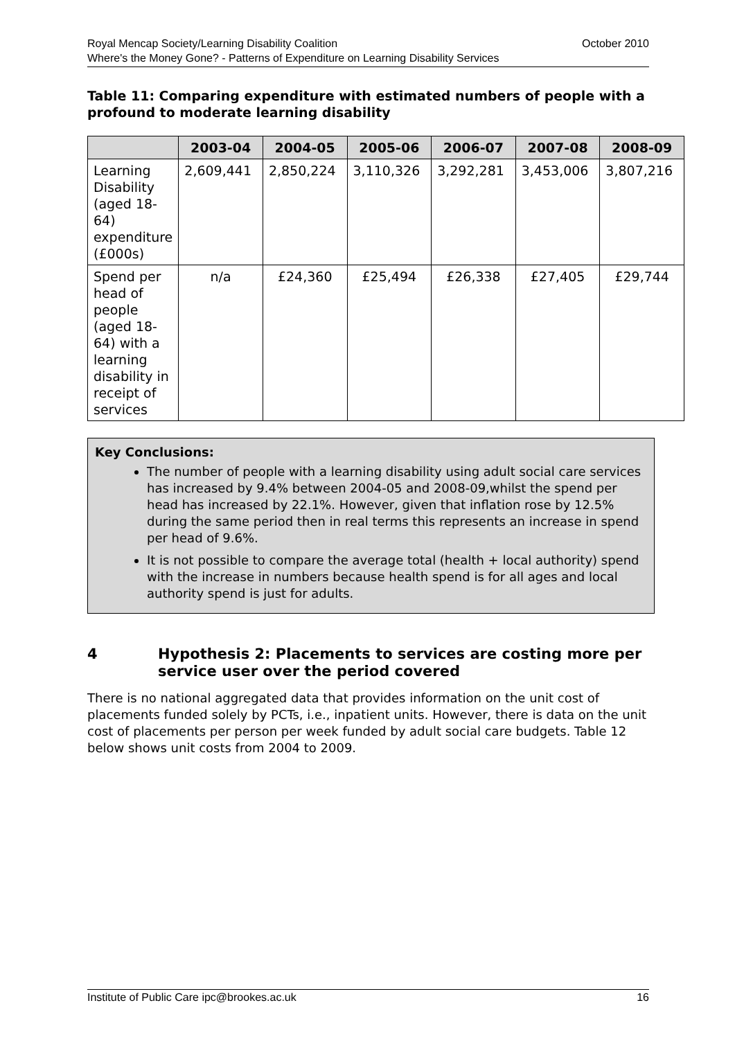October 2010 Royal Mencap Society/Learning Disability Coalition
Where's the Money Gone? - Patterns of Expenditure on Learning Disability Services
Table 11: Comparing expenditure with estimated numbers of people with a profound to moderate learning disability
| | 2003-04 | 2004-05 | 2005-06 | 2006-07 | 2007-08 | 2008-09 |
| --- | --- | --- | --- | --- | --- | --- |
| Learning Disability (aged 18-64) expenditure (£000s) | 2,609,441 | 2,850,224 | 3,110,326 | 3,292,281 | 3,453,006 | 3,807,216 |
| Spend per head of people (aged 18-64) with a learning disability in receipt of services | n/a | £24,360 | £25,494 | £26,338 | £27,405 | £29,744 |
Key Conclusions:
The number of people with a learning disability using adult social care services has increased by 9.4% between 2004-05 and 2008-09,whilst the spend per head has increased by 22.1%. However, given that inflation rose by 12.5% during the same period then in real terms this represents an increase in spend per head of 9.6%.
It is not possible to compare the average total (health + local authority) spend with the increase in numbers because health spend is for all ages and local authority spend is just for adults.
4 Hypothesis 2: Placements to services are costing more per service user over the period covered
There is no national aggregated data that provides information on the unit cost of placements funded solely by PCTs, i.e., inpatient units. However, there is data on the unit cost of placements per person per week funded by adult social care budgets. Table 12 below shows unit costs from 2004 to 2009.
16 Institute of Public Care ipc@brookes.ac.uk